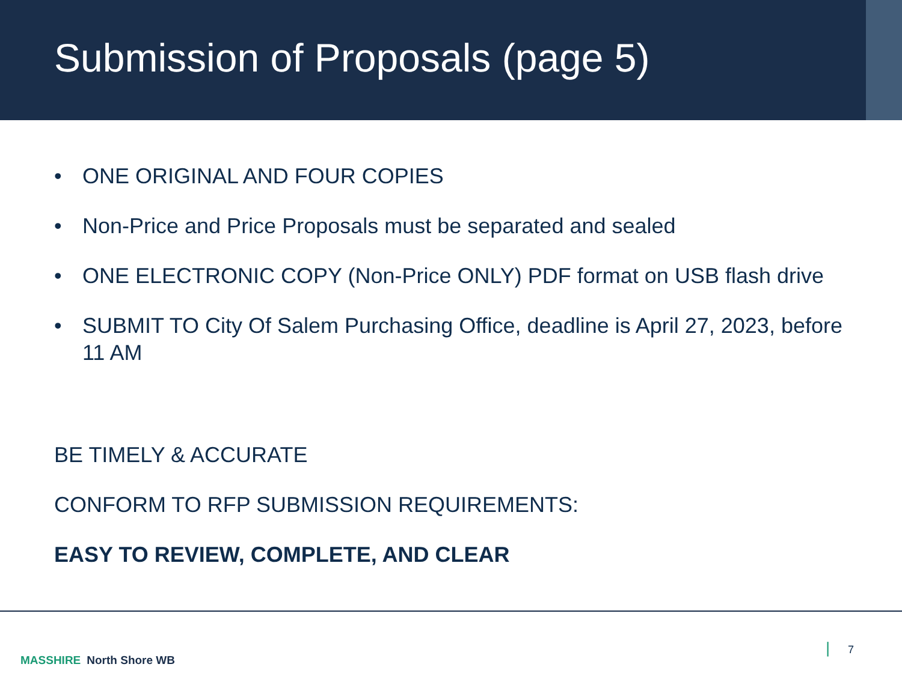Submission of Proposals (page 5)
• ONE ORIGINAL AND FOUR COPIES
• Non-Price and Price Proposals must be separated and sealed
• ONE ELECTRONIC COPY (Non-Price ONLY) PDF format on USB flash drive
• SUBMIT TO City Of Salem Purchasing Office, deadline is April 27, 2023, before 11 AM
BE TIMELY & ACCURATE
CONFORM TO RFP SUBMISSION REQUIREMENTS:
EASY TO REVIEW, COMPLETE, AND CLEAR
MASSHIRE North Shore WB
| 7